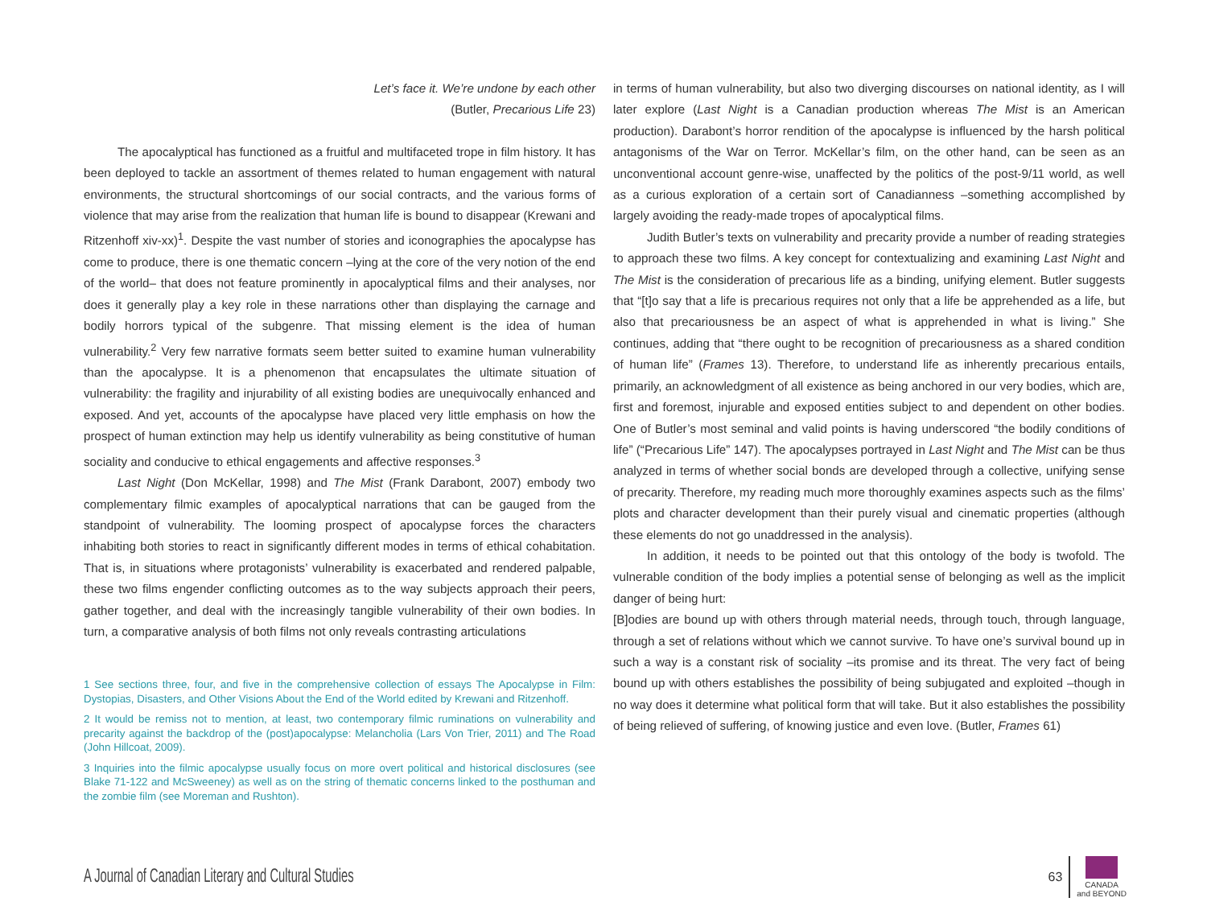Let’s face it. We’re undone by each other
(Butler, Precarious Life 23)
The apocalyptical has functioned as a fruitful and multifaceted trope in film history. It has been deployed to tackle an assortment of themes related to human engagement with natural environments, the structural shortcomings of our social contracts, and the various forms of violence that may arise from the realization that human life is bound to disappear (Krewani and Ritzenhoff xiv-xx)<sup>1</sup>. Despite the vast number of stories and iconographies the apocalypse has come to produce, there is one thematic concern –lying at the core of the very notion of the end of the world– that does not feature prominently in apocalyptical films and their analyses, nor does it generally play a key role in these narrations other than displaying the carnage and bodily horrors typical of the subgenre. That missing element is the idea of human vulnerability.<sup>2</sup> Very few narrative formats seem better suited to examine human vulnerability than the apocalypse. It is a phenomenon that encapsulates the ultimate situation of vulnerability: the fragility and injurability of all existing bodies are unequivocally enhanced and exposed. And yet, accounts of the apocalypse have placed very little emphasis on how the prospect of human extinction may help us identify vulnerability as being constitutive of human sociality and conducive to ethical engagements and affective responses.<sup>3</sup>
Last Night (Don McKellar, 1998) and The Mist (Frank Darabont, 2007) embody two complementary filmic examples of apocalyptical narrations that can be gauged from the standpoint of vulnerability. The looming prospect of apocalypse forces the characters inhabiting both stories to react in significantly different modes in terms of ethical cohabitation. That is, in situations where protagonists’ vulnerability is exacerbated and rendered palpable, these two films engender conflicting outcomes as to the way subjects approach their peers, gather together, and deal with the increasingly tangible vulnerability of their own bodies. In turn, a comparative analysis of both films not only reveals contrasting articulations
1 See sections three, four, and five in the comprehensive collection of essays The Apocalypse in Film: Dystopias, Disasters, and Other Visions About the End of the World edited by Krewani and Ritzenhoff.
2 It would be remiss not to mention, at least, two contemporary filmic ruminations on vulnerability and precarity against the backdrop of the (post)apocalypse: Melancholia (Lars Von Trier, 2011) and The Road (John Hillcoat, 2009).
3 Inquiries into the filmic apocalypse usually focus on more overt political and historical disclosures (see Blake 71-122 and McSweeney) as well as on the string of thematic concerns linked to the posthuman and the zombie film (see Moreman and Rushton).
in terms of human vulnerability, but also two diverging discourses on national identity, as I will later explore (Last Night is a Canadian production whereas The Mist is an American production). Darabont’s horror rendition of the apocalypse is influenced by the harsh political antagonisms of the War on Terror. McKellar’s film, on the other hand, can be seen as an unconventional account genre-wise, unaffected by the politics of the post-9/11 world, as well as a curious exploration of a certain sort of Canadianness –something accomplished by largely avoiding the ready-made tropes of apocalyptical films.
Judith Butler’s texts on vulnerability and precarity provide a number of reading strategies to approach these two films. A key concept for contextualizing and examining Last Night and The Mist is the consideration of precarious life as a binding, unifying element. Butler suggests that “[t]o say that a life is precarious requires not only that a life be apprehended as a life, but also that precariousness be an aspect of what is apprehended in what is living.” She continues, adding that “there ought to be recognition of precariousness as a shared condition of human life” (Frames 13). Therefore, to understand life as inherently precarious entails, primarily, an acknowledgment of all existence as being anchored in our very bodies, which are, first and foremost, injurable and exposed entities subject to and dependent on other bodies. One of Butler’s most seminal and valid points is having underscored “the bodily conditions of life” (“Precarious Life” 147). The apocalypses portrayed in Last Night and The Mist can be thus analyzed in terms of whether social bonds are developed through a collective, unifying sense of precarity. Therefore, my reading much more thoroughly examines aspects such as the films’ plots and character development than their purely visual and cinematic properties (although these elements do not go unaddressed in the analysis).
In addition, it needs to be pointed out that this ontology of the body is twofold. The vulnerable condition of the body implies a potential sense of belonging as well as the implicit danger of being hurt:
[B]odies are bound up with others through material needs, through touch, through language, through a set of relations without which we cannot survive. To have one’s survival bound up in such a way is a constant risk of sociality –its promise and its threat. The very fact of being bound up with others establishes the possibility of being subjugated and exploited –though in no way does it determine what political form that will take. But it also establishes the possibility of being relieved of suffering, of knowing justice and even love. (Butler, Frames 61)
A Journal of Canadian Literary and Cultural Studies
63
CANADA
and BEYOND